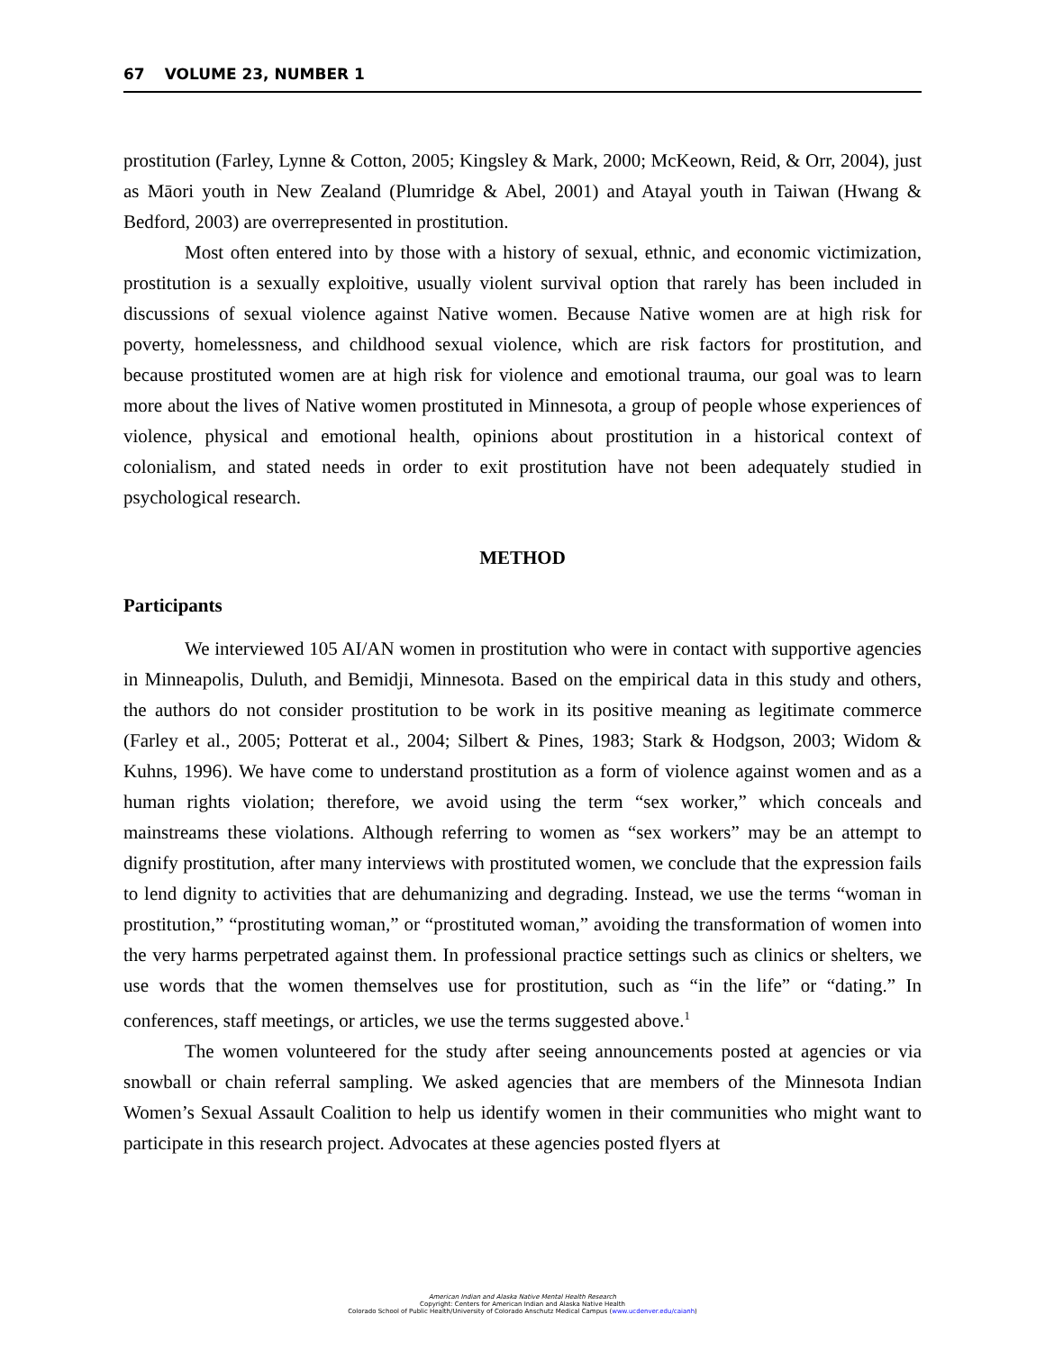67 VOLUME 23, NUMBER 1
prostitution (Farley, Lynne & Cotton, 2005; Kingsley & Mark, 2000; McKeown, Reid, & Orr, 2004), just as Māori youth in New Zealand (Plumridge & Abel, 2001) and Atayal youth in Taiwan (Hwang & Bedford, 2003) are overrepresented in prostitution.
Most often entered into by those with a history of sexual, ethnic, and economic victimization, prostitution is a sexually exploitive, usually violent survival option that rarely has been included in discussions of sexual violence against Native women. Because Native women are at high risk for poverty, homelessness, and childhood sexual violence, which are risk factors for prostitution, and because prostituted women are at high risk for violence and emotional trauma, our goal was to learn more about the lives of Native women prostituted in Minnesota, a group of people whose experiences of violence, physical and emotional health, opinions about prostitution in a historical context of colonialism, and stated needs in order to exit prostitution have not been adequately studied in psychological research.
METHOD
Participants
We interviewed 105 AI/AN women in prostitution who were in contact with supportive agencies in Minneapolis, Duluth, and Bemidji, Minnesota. Based on the empirical data in this study and others, the authors do not consider prostitution to be work in its positive meaning as legitimate commerce (Farley et al., 2005; Potterat et al., 2004; Silbert & Pines, 1983; Stark & Hodgson, 2003; Widom & Kuhns, 1996). We have come to understand prostitution as a form of violence against women and as a human rights violation; therefore, we avoid using the term “sex worker,” which conceals and mainstreams these violations. Although referring to women as “sex workers” may be an attempt to dignify prostitution, after many interviews with prostituted women, we conclude that the expression fails to lend dignity to activities that are dehumanizing and degrading. Instead, we use the terms “woman in prostitution,” “prostituting woman,” or “prostituted woman,” avoiding the transformation of women into the very harms perpetrated against them. In professional practice settings such as clinics or shelters, we use words that the women themselves use for prostitution, such as “in the life” or “dating.” In conferences, staff meetings, or articles, we use the terms suggested above.<sup>1</sup>
The women volunteered for the study after seeing announcements posted at agencies or via snowball or chain referral sampling. We asked agencies that are members of the Minnesota Indian Women’s Sexual Assault Coalition to help us identify women in their communities who might want to participate in this research project. Advocates at these agencies posted flyers at
American Indian and Alaska Native Mental Health Research
Copyright: Centers for American Indian and Alaska Native Health
Colorado School of Public Health/University of Colorado Anschutz Medical Campus (www.ucdenver.edu/caianh)